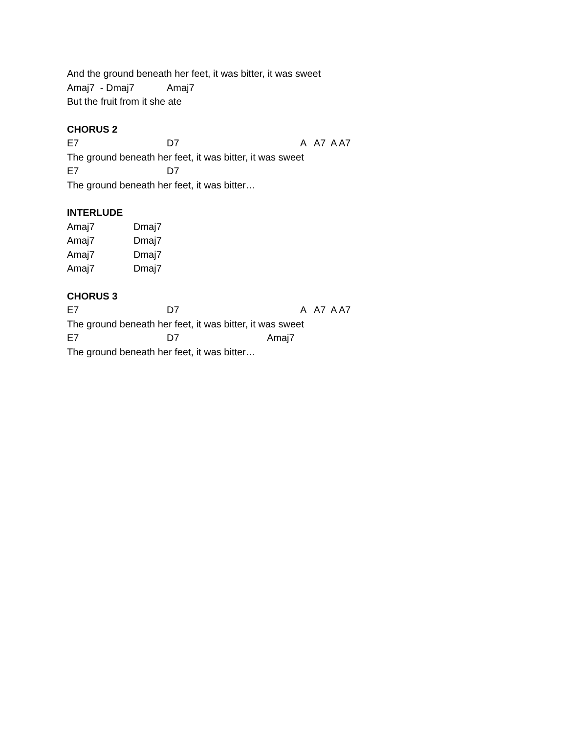And the ground beneath her feet, it was bitter, it was sweet
Amaj7 - Dmaj7 Amaj7
But the fruit from it she ate
CHORUS 2
E7 D7 A A7 A A7
The ground beneath her feet, it was bitter, it was sweet
E7 D7
The ground beneath her feet, it was bitter…
INTERLUDE
Amaj7 Dmaj7
Amaj7 Dmaj7
Amaj7 Dmaj7
Amaj7 Dmaj7
CHORUS 3
E7 D7 A A7 A A7
The ground beneath her feet, it was bitter, it was sweet
E7 D7 Amaj7
The ground beneath her feet, it was bitter…